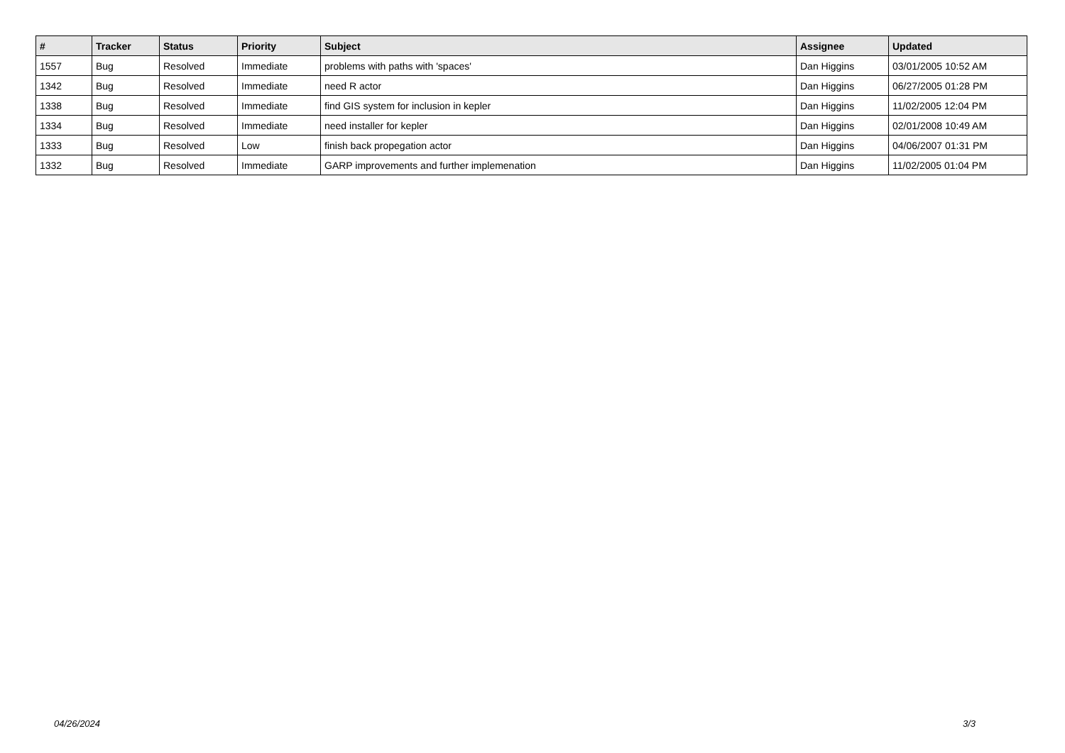| # | Tracker | Status | Priority | Subject | Assignee | Updated |
| --- | --- | --- | --- | --- | --- | --- |
| 1557 | Bug | Resolved | Immediate | problems with paths with 'spaces' | Dan Higgins | 03/01/2005 10:52 AM |
| 1342 | Bug | Resolved | Immediate | need R actor | Dan Higgins | 06/27/2005 01:28 PM |
| 1338 | Bug | Resolved | Immediate | find GIS system for inclusion in kepler | Dan Higgins | 11/02/2005 12:04 PM |
| 1334 | Bug | Resolved | Immediate | need installer for kepler | Dan Higgins | 02/01/2008 10:49 AM |
| 1333 | Bug | Resolved | Low | finish back propegation actor | Dan Higgins | 04/06/2007 01:31 PM |
| 1332 | Bug | Resolved | Immediate | GARP improvements and further implemenation | Dan Higgins | 11/02/2005 01:04 PM |
04/26/2024 3/3